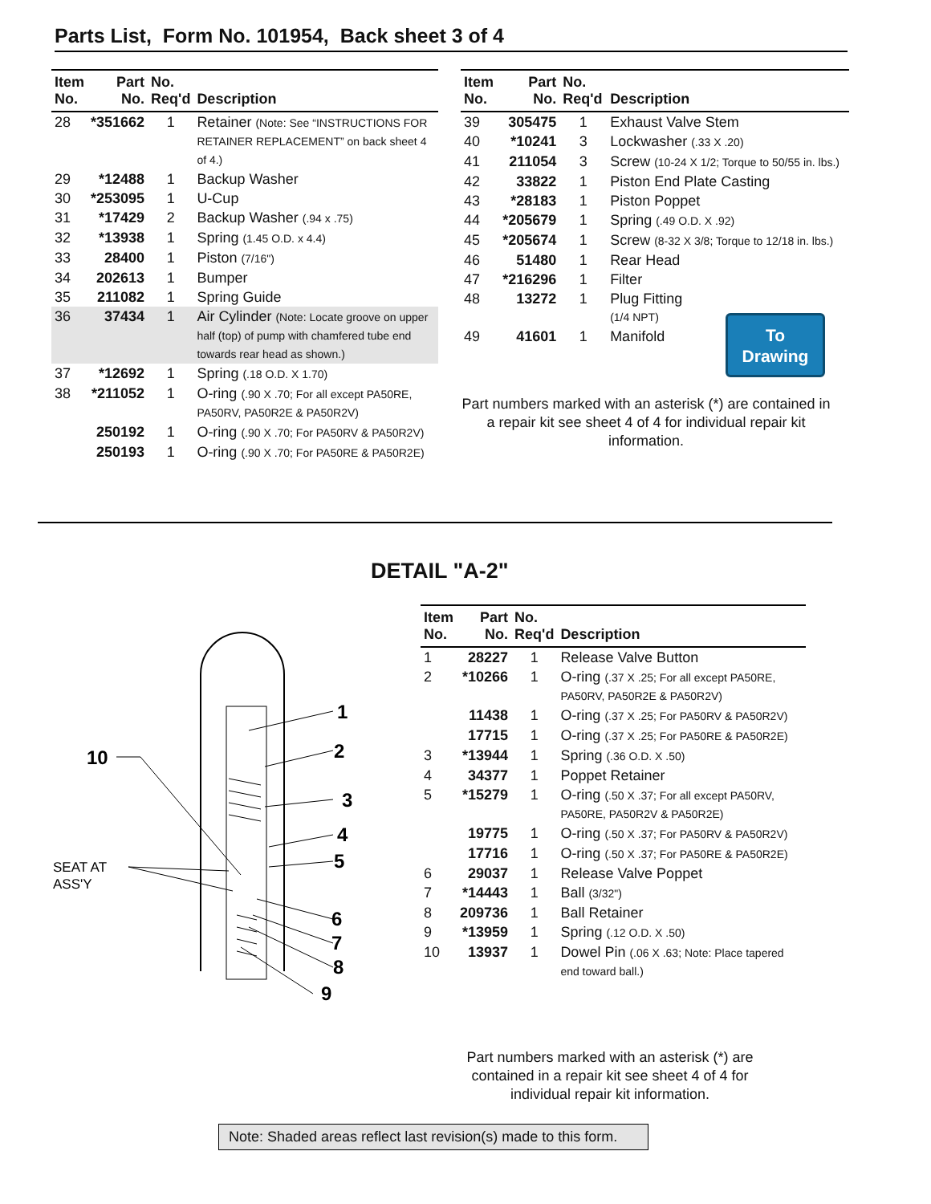Parts List, Form No. 101954, Back sheet 3 of 4
| Item No. | Part No. | No. Req'd | Description |
| --- | --- | --- | --- |
| 28 | *351662 | 1 | Retainer (Note: See “INSTRUCTIONS FOR RETAINER REPLACEMENT” on back sheet 4 of 4.) |
| 29 | *12488 | 1 | Backup Washer |
| 30 | *253095 | 1 | U-Cup |
| 31 | *17429 | 2 | Backup Washer (.94 x .75) |
| 32 | *13938 | 1 | Spring (1.45 O.D. x 4.4) |
| 33 | 28400 | 1 | Piston (7/16") |
| 34 | 202613 | 1 | Bumper |
| 35 | 211082 | 1 | Spring Guide |
| 36 | 37434 | 1 | Air Cylinder (Note: Locate groove on upper half (top) of pump with chamfered tube end towards rear head as shown.) |
| 37 | *12692 | 1 | Spring (.18 O.D. X 1.70) |
| 38 | *211052 | 1 | O-ring (.90 X .70; For all except PA50RE, PA50RV, PA50R2E & PA50R2V) |
| | 250192 | 1 | O-ring (.90 X .70; For PA50RV & PA50R2V) |
| | 250193 | 1 | O-ring (.90 X .70; For PA50RE & PA50R2E) |
| Item No. | Part No. | No. Req'd | Description |
| --- | --- | --- | --- |
| 39 | 305475 | 1 | Exhaust Valve Stem |
| 40 | *10241 | 3 | Lockwasher (.33 X .20) |
| 41 | 211054 | 3 | Screw (10-24 X 1/2; Torque to 50/55 in. lbs.) |
| 42 | 33822 | 1 | Piston End Plate Casting |
| 43 | *28183 | 1 | Piston Poppet |
| 44 | *205679 | 1 | Spring (.49 O.D. X .92) |
| 45 | *205674 | 1 | Screw (8-32 X 3/8; Torque to 12/18 in. lbs.) |
| 46 | 51480 | 1 | Rear Head |
| 47 | *216296 | 1 | Filter |
| 48 | 13272 | 1 | Plug Fitting (1/4 NPT) |
| 49 | 41601 | 1 | Manifold |
To
Drawing
Part numbers marked with an asterisk (*) are contained in a repair kit see sheet 4 of 4 for individual repair kit information.
DETAIL "A-2"
1
2
3
4
5
6
7
8
9
10
SEAT AT
ASS'Y
| Item No. | Part No. | No. Req'd | Description |
| --- | --- | --- | --- |
| 1 | 28227 | 1 | Release Valve Button |
| 2 | *10266 | 1 | O-ring (.37 X .25; For all except PA50RE, PA50RV, PA50R2E & PA50R2V) |
| | 11438 | 1 | O-ring (.37 X .25; For PA50RV & PA50R2V) |
| | 17715 | 1 | O-ring (.37 X .25; For PA50RE & PA50R2E) |
| 3 | *13944 | 1 | Spring (.36 O.D. X .50) |
| 4 | 34377 | 1 | Poppet Retainer |
| 5 | *15279 | 1 | O-ring (.50 X .37; For all except PA50RV, PA50RE, PA50R2V & PA50R2E) |
| | 19775 | 1 | O-ring (.50 X .37; For PA50RV & PA50R2V) |
| | 17716 | 1 | O-ring (.50 X .37; For PA50RE & PA50R2E) |
| 6 | 29037 | 1 | Release Valve Poppet |
| 7 | *14443 | 1 | Ball (3/32") |
| 8 | 209736 | 1 | Ball Retainer |
| 9 | *13959 | 1 | Spring (.12 O.D. X .50) |
| 10 | 13937 | 1 | Dowel Pin (.06 X .63; Note: Place tapered end toward ball.) |
Part numbers marked with an asterisk (*) are contained in a repair kit see sheet 4 of 4 for individual repair kit information.
Note: Shaded areas reflect last revision(s) made to this form.